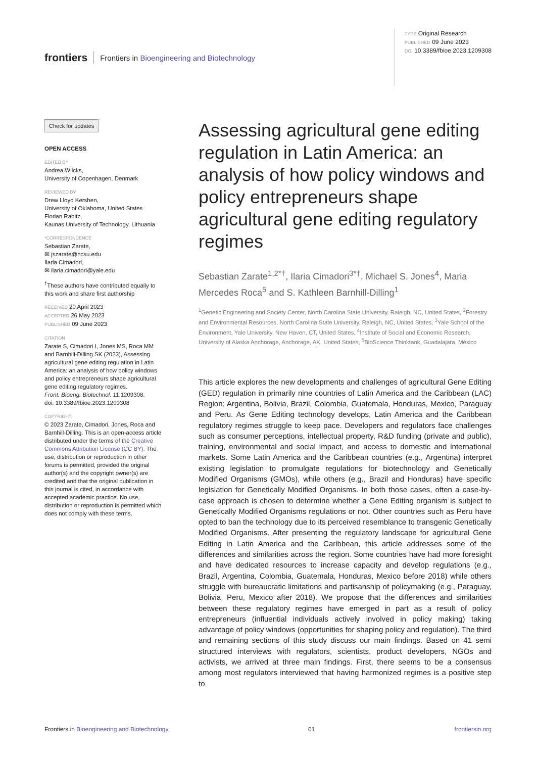frontiers Frontiers in Bioengineering and Biotechnology
TYPE Original Research
PUBLISHED 09 June 2023
DOI 10.3389/fbioe.2023.1209308
Check for updates
OPEN ACCESS
EDITED BY
Andrea Wilcks,
University of Copenhagen, Denmark
REVIEWED BY
Drew Lloyd Kershen,
University of Oklahoma, United States
Florian Rabitz,
Kaunas University of Technology, Lithuania
*CORRESPONDENCE
Sebastian Zarate,
✉ jszarate@ncsu.edu
Ilaria Cimadori,
✉ ilaria.cimadori@yale.edu
<sup>†</sup> These authors have contributed equally to this work and share first authorship
RECEIVED 20 April 2023
ACCEPTED 26 May 2023
PUBLISHED 09 June 2023
CITATION
Zarate S, Cimadori I, Jones MS, Roca MM and Barnhill-Dilling SK (2023), Assessing agricultural gene editing regulation in Latin America: an analysis of how policy windows and policy entrepreneurs shape agricultural gene editing regulatory regimes.
Front. Bioeng. Biotechnol. 11:1209308.
doi: 10.3389/fbioe.2023.1209308
COPYRIGHT
© 2023 Zarate, Cimadori, Jones, Roca and Barnhill-Dilling. This is an open-access article distributed under the terms of the Creative Commons Attribution License (CC BY). The use, distribution or reproduction in other forums is permitted, provided the original author(s) and the copyright owner(s) are credited and that the original publication in this journal is cited, in accordance with accepted academic practice. No use, distribution or reproduction is permitted which does not comply with these terms.
Assessing agricultural gene editing regulation in Latin America: an analysis of how policy windows and policy entrepreneurs shape agricultural gene editing regulatory regimes
Sebastian Zarate<sup>1,2*†</sup>, Ilaria Cimadori<sup>3*†</sup>, Michael S. Jones<sup>4</sup>, Maria Mercedes Roca<sup>5</sup> and S. Kathleen Barnhill-Dilling<sup>1</sup>
<sup>1</sup> Genetic Engineering and Society Center, North Carolina State University, Raleigh, NC, United States, <sup>2</sup>Forestry and Environmental Resources, North Carolina State University, Raleigh, NC, United States, <sup>3</sup>Yale School of the Environment, Yale University, New Haven, CT, United States, <sup>4</sup>Institute of Social and Economic Research, University of Alaska Anchorage, Anchorage, AK, United States, <sup>5</sup>BioScience Thinktank, Guadalajara, México
This article explores the new developments and challenges of agricultural Gene Editing (GED) regulation in primarily nine countries of Latin America and the Caribbean (LAC) Region: Argentina, Bolivia, Brazil, Colombia, Guatemala, Honduras, Mexico, Paraguay and Peru. As Gene Editing technology develops, Latin America and the Caribbean regulatory regimes struggle to keep pace. Developers and regulators face challenges such as consumer perceptions, intellectual property, R&D funding (private and public), training, environmental and social impact, and access to domestic and international markets. Some Latin America and the Caribbean countries (e.g., Argentina) interpret existing legislation to promulgate regulations for biotechnology and Genetically Modified Organisms (GMOs), while others (e.g., Brazil and Honduras) have specific legislation for Genetically Modified Organisms. In both those cases, often a case-by-case approach is chosen to determine whether a Gene Editing organism is subject to Genetically Modified Organisms regulations or not. Other countries such as Peru have opted to ban the technology due to its perceived resemblance to transgenic Genetically Modified Organisms. After presenting the regulatory landscape for agricultural Gene Editing in Latin America and the Caribbean, this article addresses some of the differences and similarities across the region. Some countries have had more foresight and have dedicated resources to increase capacity and develop regulations (e.g., Brazil, Argentina, Colombia, Guatemala, Honduras, Mexico before 2018) while others struggle with bureaucratic limitations and partisanship of policymaking (e.g., Paraguay, Bolivia, Peru, Mexico after 2018). We propose that the differences and similarities between these regulatory regimes have emerged in part as a result of policy entrepreneurs (influential individuals actively involved in policy making) taking advantage of policy windows (opportunities for shaping policy and regulation). The third and remaining sections of this study discuss our main findings. Based on 41 semi structured interviews with regulators, scientists, product developers, NGOs and activists, we arrived at three main findings. First, there seems to be a consensus among most regulators interviewed that having harmonized regimes is a positive step to
Frontiers in Bioengineering and Biotechnology 01 frontiersin.org